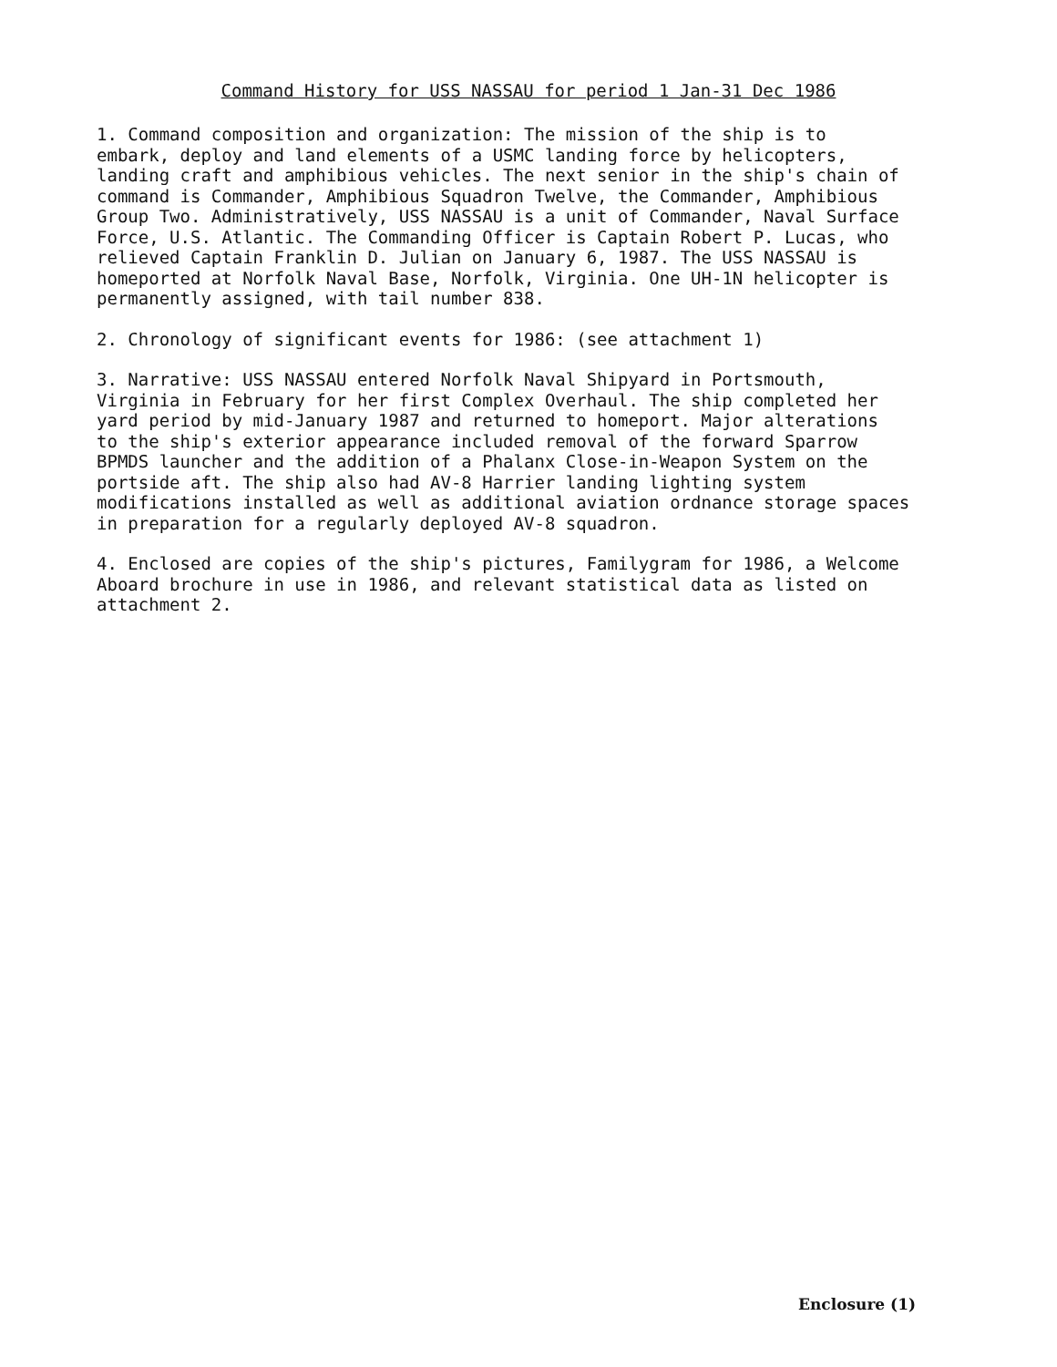Command History for USS NASSAU for period 1 Jan-31 Dec 1986
1. Command composition and organization: The mission of the ship is to embark, deploy and land elements of a USMC landing force by helicopters, landing craft and amphibious vehicles. The next senior in the ship's chain of command is Commander, Amphibious Squadron Twelve, the Commander, Amphibious Group Two. Administratively, USS NASSAU is a unit of Commander, Naval Surface Force, U.S. Atlantic. The Commanding Officer is Captain Robert P. Lucas, who relieved Captain Franklin D. Julian on January 6, 1987. The USS NASSAU is homeported at Norfolk Naval Base, Norfolk, Virginia. One UH-1N helicopter is permanently assigned, with tail number 838.
2. Chronology of significant events for 1986: (see attachment 1)
3. Narrative: USS NASSAU entered Norfolk Naval Shipyard in Portsmouth, Virginia in February for her first Complex Overhaul. The ship completed her yard period by mid-January 1987 and returned to homeport. Major alterations to the ship's exterior appearance included removal of the forward Sparrow BPMDS launcher and the addition of a Phalanx Close-in-Weapon System on the portside aft. The ship also had AV-8 Harrier landing lighting system modifications installed as well as additional aviation ordnance storage spaces in preparation for a regularly deployed AV-8 squadron.
4. Enclosed are copies of the ship's pictures, Familygram for 1986, a Welcome Aboard brochure in use in 1986, and relevant statistical data as listed on attachment 2.
Enclosure (1)